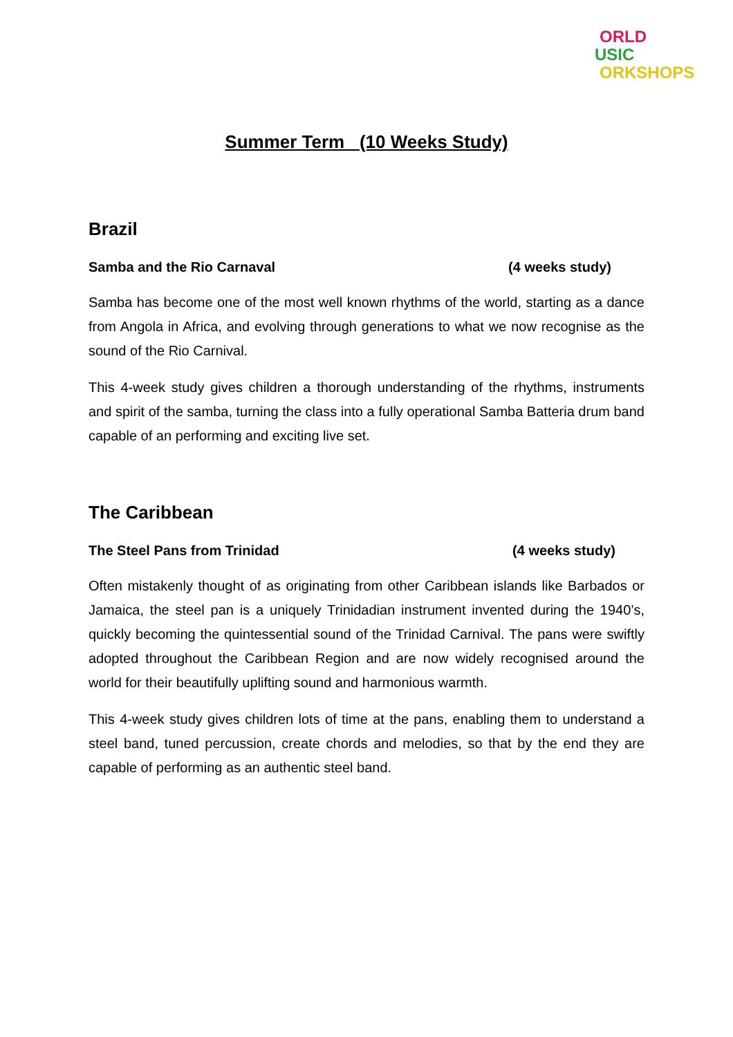ORLD
USIC
ORKSHOPS
Summer Term (10 Weeks Study)
Brazil
Samba and the Rio Carnaval (4 weeks study)
Samba has become one of the most well known rhythms of the world, starting as a dance from Angola in Africa, and evolving through generations to what we now recognise as the sound of the Rio Carnival.
This 4-week study gives children a thorough understanding of the rhythms, instruments and spirit of the samba, turning the class into a fully operational Samba Batteria drum band capable of an performing and exciting live set.
The Caribbean
The Steel Pans from Trinidad (4 weeks study)
Often mistakenly thought of as originating from other Caribbean islands like Barbados or Jamaica, the steel pan is a uniquely Trinidadian instrument invented during the 1940’s, quickly becoming the quintessential sound of the Trinidad Carnival. The pans were swiftly adopted throughout the Caribbean Region and are now widely recognised around the world for their beautifully uplifting sound and harmonious warmth.
This 4-week study gives children lots of time at the pans, enabling them to understand a steel band, tuned percussion, create chords and melodies, so that by the end they are capable of performing as an authentic steel band.